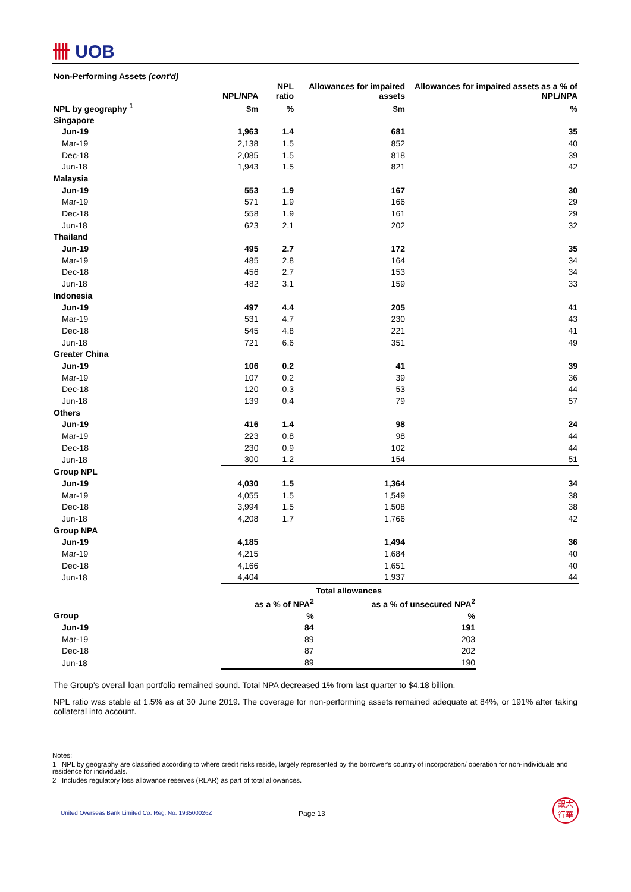卌 UOB
Non-Performing Assets (cont'd)
| | NPL/NPA | NPL ratio | Allowances for impaired assets | Allowances for impaired assets as a % of NPL/NPA |
| --- | --- | --- | --- | --- |
| NPL by geography <sup>1</sup> | $m | % | $m | % |
| Singapore | | | | |
| Jun-19 | 1,963 | 1.4 | 681 | 35 |
| Mar-19 | 2,138 | 1.5 | 852 | 40 |
| Dec-18 | 2,085 | 1.5 | 818 | 39 |
| Jun-18 | 1,943 | 1.5 | 821 | 42 |
| Malaysia | | | | |
| Jun-19 | 553 | 1.9 | 167 | 30 |
| Mar-19 | 571 | 1.9 | 166 | 29 |
| Dec-18 | 558 | 1.9 | 161 | 29 |
| Jun-18 | 623 | 2.1 | 202 | 32 |
| Thailand | | | | |
| Jun-19 | 495 | 2.7 | 172 | 35 |
| Mar-19 | 485 | 2.8 | 164 | 34 |
| Dec-18 | 456 | 2.7 | 153 | 34 |
| Jun-18 | 482 | 3.1 | 159 | 33 |
| Indonesia | | | | |
| Jun-19 | 497 | 4.4 | 205 | 41 |
| Mar-19 | 531 | 4.7 | 230 | 43 |
| Dec-18 | 545 | 4.8 | 221 | 41 |
| Jun-18 | 721 | 6.6 | 351 | 49 |
| Greater China | | | | |
| Jun-19 | 106 | 0.2 | 41 | 39 |
| Mar-19 | 107 | 0.2 | 39 | 36 |
| Dec-18 | 120 | 0.3 | 53 | 44 |
| Jun-18 | 139 | 0.4 | 79 | 57 |
| Others | | | | |
| Jun-19 | 416 | 1.4 | 98 | 24 |
| Mar-19 | 223 | 0.8 | 98 | 44 |
| Dec-18 | 230 | 0.9 | 102 | 44 |
| Jun-18 | 300 | 1.2 | 154 | 51 |
| Group NPL | | | | |
| Jun-19 | 4,030 | 1.5 | 1,364 | 34 |
| Mar-19 | 4,055 | 1.5 | 1,549 | 38 |
| Dec-18 | 3,994 | 1.5 | 1,508 | 38 |
| Jun-18 | 4,208 | 1.7 | 1,766 | 42 |
| Group NPA | | | | |
| Jun-19 | 4,185 | | 1,494 | 36 |
| Mar-19 | 4,215 | | 1,684 | 40 |
| Dec-18 | 4,166 | | 1,651 | 40 |
| Jun-18 | 4,404 | | 1,937 | 44 |
| | Total allowances | |
| --- | --- | --- |
| | as a % of NPA<sup>2</sup> | as a % of unsecured NPA<sup>2</sup> |
| Group | % | % |
| Jun-19 | 84 | 191 |
| Mar-19 | 89 | 203 |
| Dec-18 | 87 | 202 |
| Jun-18 | 89 | 190 |
The Group's overall loan portfolio remained sound. Total NPA decreased 1% from last quarter to $4.18 billion.
NPL ratio was stable at 1.5% as at 30 June 2019. The coverage for non-performing assets remained adequate at 84%, or 191% after taking collateral into account.
Notes:
1 NPL by geography are classified according to where credit risks reside, largely represented by the borrower's country of incorporation/ operation for non-individuals and residence for individuals.
2 Includes regulatory loss allowance reserves (RLAR) as part of total allowances.
United Overseas Bank Limited Co. Reg. No. 193500026Z Page 13 銀大
行華